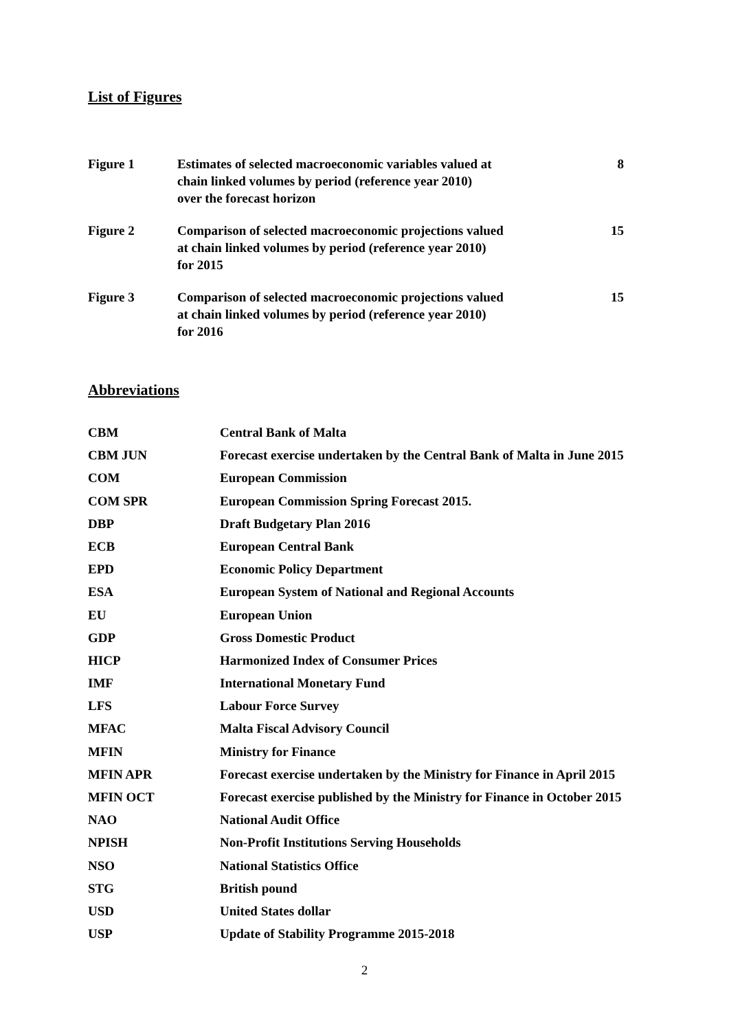List of Figures
| Figure 1 | Estimates of selected macroeconomic variables valued at chain linked volumes by period (reference year 2010) over the forecast horizon | 8 |
| Figure 2 | Comparison of selected macroeconomic projections valued at chain linked volumes by period (reference year 2010) for 2015 | 15 |
| Figure 3 | Comparison of selected macroeconomic projections valued at chain linked volumes by period (reference year 2010) for 2016 | 15 |
Abbreviations
| CBM | Central Bank of Malta |
| CBM JUN | Forecast exercise undertaken by the Central Bank of Malta in June 2015 |
| COM | European Commission |
| COM SPR | European Commission Spring Forecast 2015. |
| DBP | Draft Budgetary Plan 2016 |
| ECB | European Central Bank |
| EPD | Economic Policy Department |
| ESA | European System of National and Regional Accounts |
| EU | European Union |
| GDP | Gross Domestic Product |
| HICP | Harmonized Index of Consumer Prices |
| IMF | International Monetary Fund |
| LFS | Labour Force Survey |
| MFAC | Malta Fiscal Advisory Council |
| MFIN | Ministry for Finance |
| MFIN APR | Forecast exercise undertaken by the Ministry for Finance in April 2015 |
| MFIN OCT | Forecast exercise published by the Ministry for Finance in October 2015 |
| NAO | National Audit Office |
| NPISH | Non-Profit Institutions Serving Households |
| NSO | National Statistics Office |
| STG | British pound |
| USD | United States dollar |
| USP | Update of Stability Programme 2015-2018 |
2